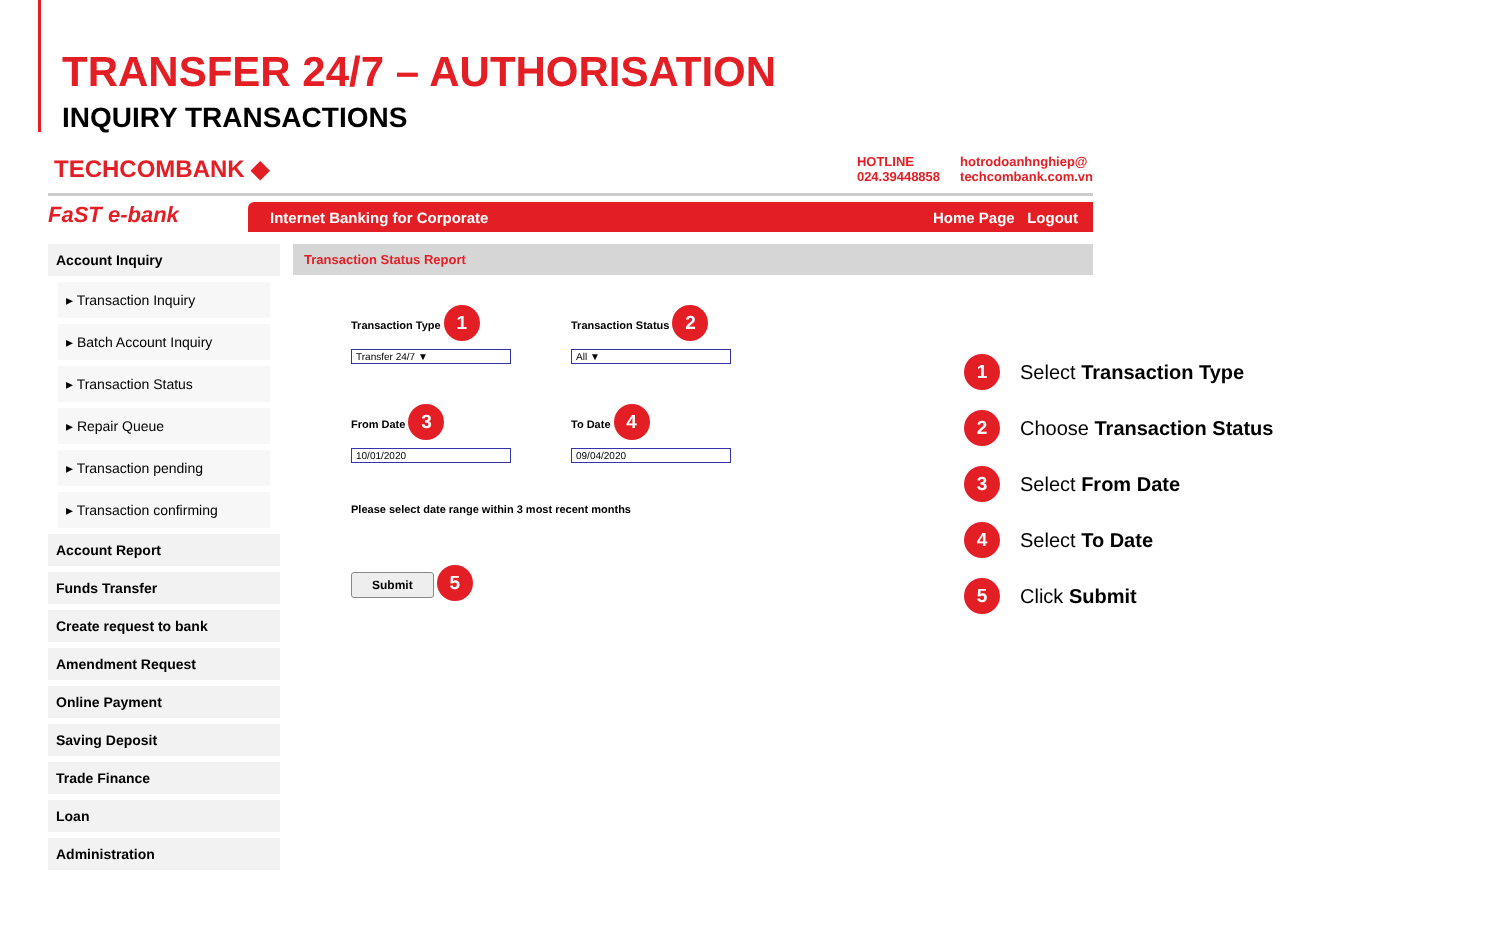TRANSFER 24/7 – AUTHORISATION
INQUIRY TRANSACTIONS
TECHCOMBANK ◆ HOTLINE
024.39448858 hotrodoanhnghiep@
techcombank.com.vn
FaST e-bank Internet Banking for Corporate Home Page Logout
Account Inquiry
▸ Transaction Inquiry
▸ Batch Account Inquiry
▸ Transaction Status
▸ Repair Queue
▸ Transaction pending
▸ Transaction confirming
Account Report
Funds Transfer
Create request to bank
Amendment Request
Online Payment
Saving Deposit
Trade Finance
Loan
Administration
Transaction Status Report
Transaction Type 1
Transfer 24/7 ▼
Transaction Status 2
All ▼
From Date 3
10/01/2020
To Date 4
09/04/2020
Please select date range within 3 most recent months
Submit 5
1 Select Transaction Type
2 Choose Transaction Status
3 Select From Date
4 Select To Date
5 Click Submit